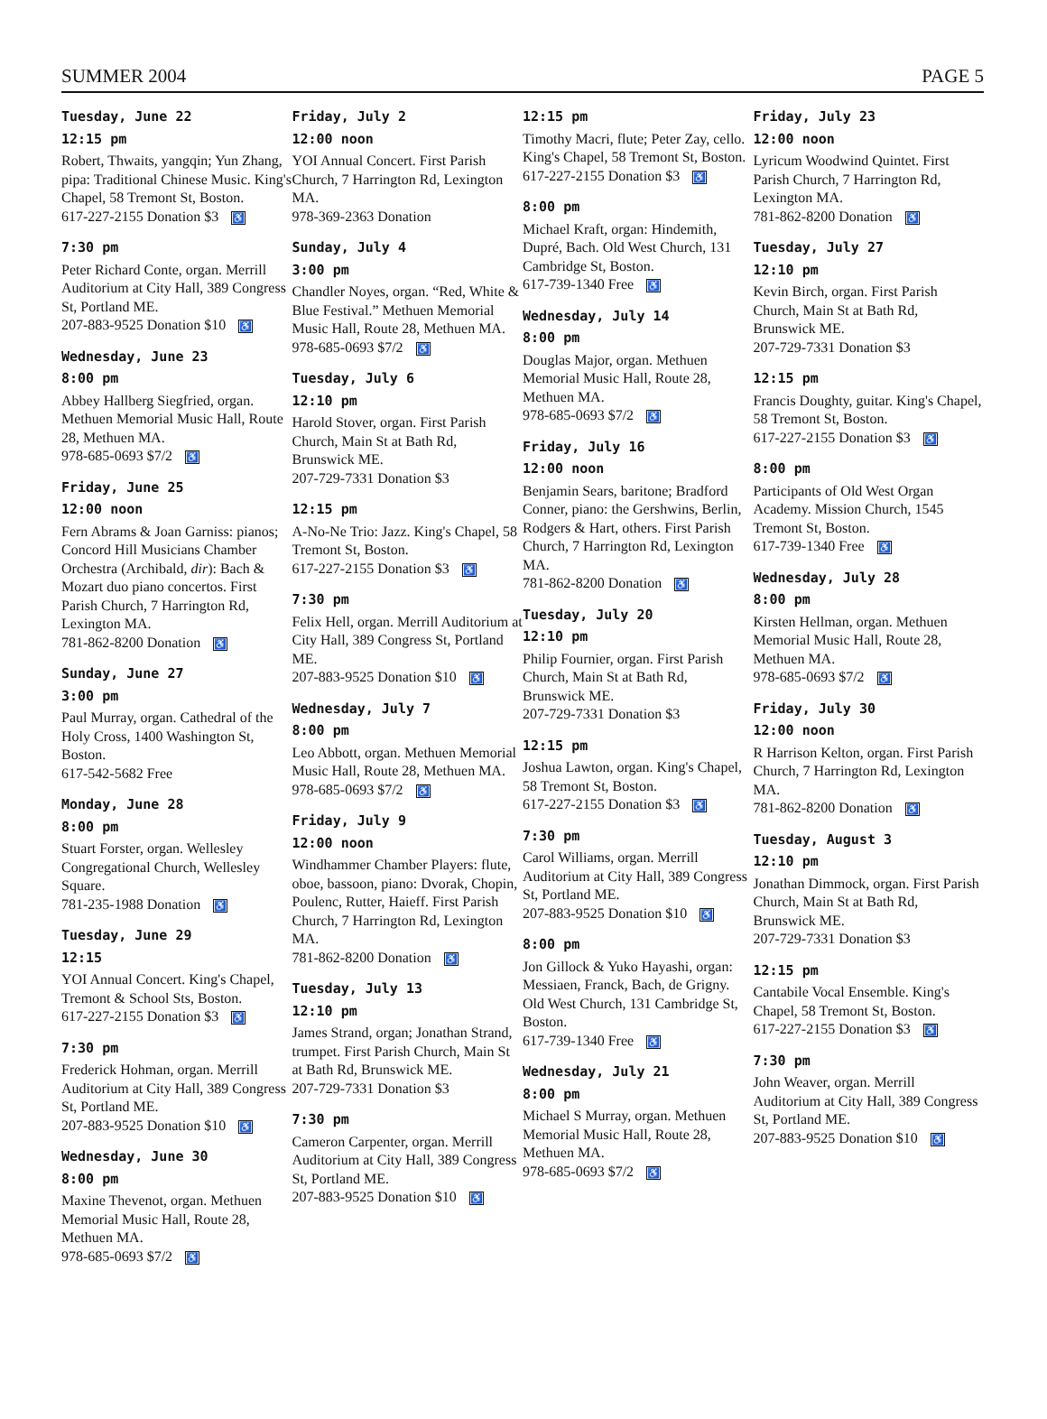SUMMER 2004 PAGE 5
Tuesday, June 22
12:15 pm
Robert, Thwaits, yangqin; Yun Zhang, pipa: Traditional Chinese Music. King's Chapel, 58 Tremont St, Boston.
617-227-2155 Donation $3 ♿
7:30 pm
Peter Richard Conte, organ. Merrill Auditorium at City Hall, 389 Congress St, Portland ME.
207-883-9525 Donation $10 ♿
Wednesday, June 23
8:00 pm
Abbey Hallberg Siegfried, organ. Methuen Memorial Music Hall, Route 28, Methuen MA.
978-685-0693 $7/2 ♿
Friday, June 25
12:00 noon
Fern Abrams & Joan Garniss: pianos; Concord Hill Musicians Chamber Orchestra (Archibald, dir): Bach & Mozart duo piano concertos. First Parish Church, 7 Harrington Rd, Lexington MA.
781-862-8200 Donation ♿
Sunday, June 27
3:00 pm
Paul Murray, organ. Cathedral of the Holy Cross, 1400 Washington St, Boston.
617-542-5682 Free
Monday, June 28
8:00 pm
Stuart Forster, organ. Wellesley Congregational Church, Wellesley Square.
781-235-1988 Donation ♿
Tuesday, June 29
12:15
YOI Annual Concert. King's Chapel, Tremont & School Sts, Boston.
617-227-2155 Donation $3 ♿
7:30 pm
Frederick Hohman, organ. Merrill Auditorium at City Hall, 389 Congress St, Portland ME.
207-883-9525 Donation $10 ♿
Wednesday, June 30
8:00 pm
Maxine Thevenot, organ. Methuen Memorial Music Hall, Route 28, Methuen MA.
978-685-0693 $7/2 ♿
Friday, July 2
12:00 noon
YOI Annual Concert. First Parish Church, 7 Harrington Rd, Lexington MA.
978-369-2363 Donation
Sunday, July 4
3:00 pm
Chandler Noyes, organ. “Red, White & Blue Festival.” Methuen Memorial Music Hall, Route 28, Methuen MA.
978-685-0693 $7/2 ♿
Tuesday, July 6
12:10 pm
Harold Stover, organ. First Parish Church, Main St at Bath Rd, Brunswick ME.
207-729-7331 Donation $3
12:15 pm
A-No-Ne Trio: Jazz. King's Chapel, 58 Tremont St, Boston.
617-227-2155 Donation $3 ♿
7:30 pm
Felix Hell, organ. Merrill Auditorium at City Hall, 389 Congress St, Portland ME.
207-883-9525 Donation $10 ♿
Wednesday, July 7
8:00 pm
Leo Abbott, organ. Methuen Memorial Music Hall, Route 28, Methuen MA.
978-685-0693 $7/2 ♿
Friday, July 9
12:00 noon
Windhammer Chamber Players: flute, oboe, bassoon, piano: Dvorak, Chopin, Poulenc, Rutter, Haieff. First Parish Church, 7 Harrington Rd, Lexington MA.
781-862-8200 Donation ♿
Tuesday, July 13
12:10 pm
James Strand, organ; Jonathan Strand, trumpet. First Parish Church, Main St at Bath Rd, Brunswick ME.
207-729-7331 Donation $3
7:30 pm
Cameron Carpenter, organ. Merrill Auditorium at City Hall, 389 Congress St, Portland ME.
207-883-9525 Donation $10 ♿
12:15 pm
Timothy Macri, flute; Peter Zay, cello. King's Chapel, 58 Tremont St, Boston.
617-227-2155 Donation $3 ♿
8:00 pm
Michael Kraft, organ: Hindemith, Dupré, Bach. Old West Church, 131 Cambridge St, Boston.
617-739-1340 Free ♿
Wednesday, July 14
8:00 pm
Douglas Major, organ. Methuen Memorial Music Hall, Route 28, Methuen MA.
978-685-0693 $7/2 ♿
Friday, July 16
12:00 noon
Benjamin Sears, baritone; Bradford Conner, piano: the Gershwins, Berlin, Rodgers & Hart, others. First Parish Church, 7 Harrington Rd, Lexington MA.
781-862-8200 Donation ♿
Tuesday, July 20
12:10 pm
Philip Fournier, organ. First Parish Church, Main St at Bath Rd, Brunswick ME.
207-729-7331 Donation $3
12:15 pm
Joshua Lawton, organ. King's Chapel, 58 Tremont St, Boston.
617-227-2155 Donation $3 ♿
7:30 pm
Carol Williams, organ. Merrill Auditorium at City Hall, 389 Congress St, Portland ME.
207-883-9525 Donation $10 ♿
8:00 pm
Jon Gillock & Yuko Hayashi, organ: Messiaen, Franck, Bach, de Grigny. Old West Church, 131 Cambridge St, Boston.
617-739-1340 Free ♿
Wednesday, July 21
8:00 pm
Michael S Murray, organ. Methuen Memorial Music Hall, Route 28, Methuen MA.
978-685-0693 $7/2 ♿
Friday, July 23
12:00 noon
Lyricum Woodwind Quintet. First Parish Church, 7 Harrington Rd, Lexington MA.
781-862-8200 Donation ♿
Tuesday, July 27
12:10 pm
Kevin Birch, organ. First Parish Church, Main St at Bath Rd, Brunswick ME.
207-729-7331 Donation $3
12:15 pm
Francis Doughty, guitar. King's Chapel, 58 Tremont St, Boston.
617-227-2155 Donation $3 ♿
8:00 pm
Participants of Old West Organ Academy. Mission Church, 1545 Tremont St, Boston.
617-739-1340 Free ♿
Wednesday, July 28
8:00 pm
Kirsten Hellman, organ. Methuen Memorial Music Hall, Route 28, Methuen MA.
978-685-0693 $7/2 ♿
Friday, July 30
12:00 noon
R Harrison Kelton, organ. First Parish Church, 7 Harrington Rd, Lexington MA.
781-862-8200 Donation ♿
Tuesday, August 3
12:10 pm
Jonathan Dimmock, organ. First Parish Church, Main St at Bath Rd, Brunswick ME.
207-729-7331 Donation $3
12:15 pm
Cantabile Vocal Ensemble. King's Chapel, 58 Tremont St, Boston.
617-227-2155 Donation $3 ♿
7:30 pm
John Weaver, organ. Merrill Auditorium at City Hall, 389 Congress St, Portland ME.
207-883-9525 Donation $10 ♿